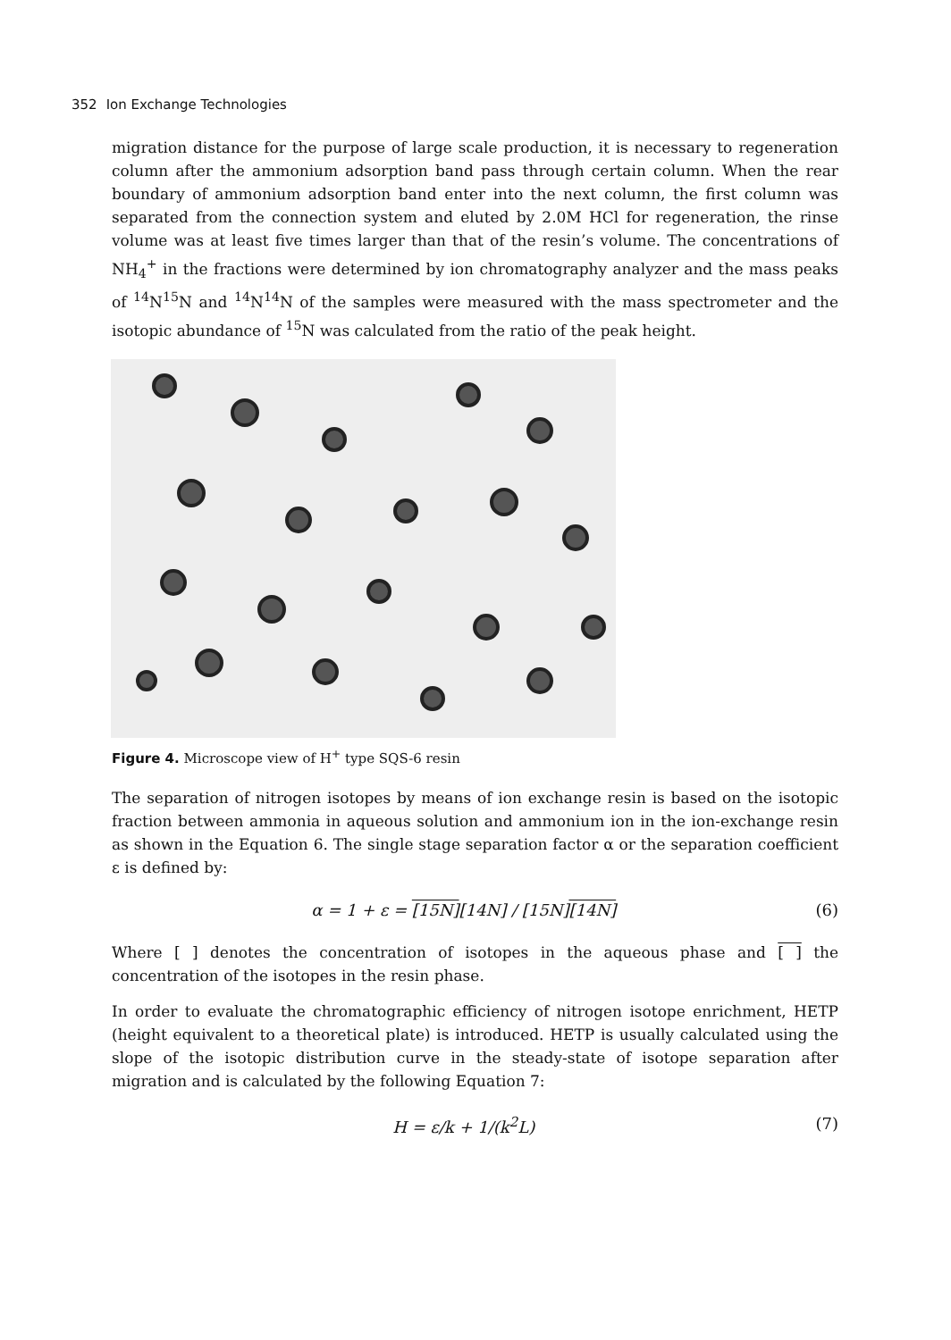352 Ion Exchange Technologies
migration distance for the purpose of large scale production, it is necessary to regeneration column after the ammonium adsorption band pass through certain column. When the rear boundary of ammonium adsorption band enter into the next column, the first column was separated from the connection system and eluted by 2.0M HCl for regeneration, the rinse volume was at least five times larger than that of the resin’s volume. The concentrations of NH<sub>4</sub><sup>+</sup> in the fractions were determined by ion chromatography analyzer and the mass peaks of <sup>14</sup>N<sup>15</sup>N and <sup>14</sup>N<sup>14</sup>N of the samples were measured with the mass spectrometer and the isotopic abundance of <sup>15</sup>N was calculated from the ratio of the peak height.
Figure 4. Microscope view of H<sup>+</sup> type SQS-6 resin
The separation of nitrogen isotopes by means of ion exchange resin is based on the isotopic fraction between ammonia in aqueous solution and ammonium ion in the ion-exchange resin as shown in the Equation 6. The single stage separation factor α or the separation coefficient ε is defined by:
α = 1 + ε = [15N][14N] / [15N][14N] (6)
Where [ ] denotes the concentration of isotopes in the aqueous phase and [ ] the concentration of the isotopes in the resin phase.
In order to evaluate the chromatographic efficiency of nitrogen isotope enrichment, HETP (height equivalent to a theoretical plate) is introduced. HETP is usually calculated using the slope of the isotopic distribution curve in the steady-state of isotope separation after migration and is calculated by the following Equation 7:
H = ε/k + 1/(k<sup>2</sup>L) (7)